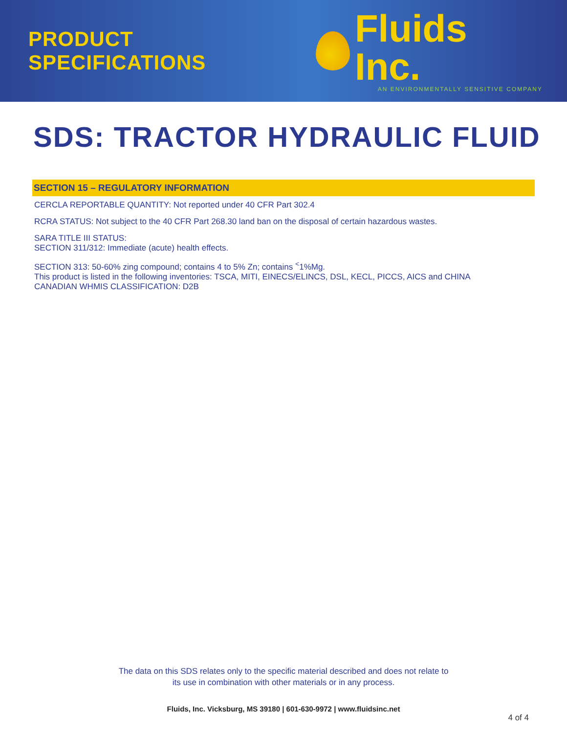PRODUCT SPECIFICATIONS
Fluids Inc.
AN ENVIRONMENTALLY SENSITIVE COMPANY
SDS: TRACTOR HYDRAULIC FLUID
SECTION 15 – REGULATORY INFORMATION
CERCLA REPORTABLE QUANTITY: Not reported under 40 CFR Part 302.4
RCRA STATUS: Not subject to the 40 CFR Part 268.30 land ban on the disposal of certain hazardous wastes.
SARA TITLE III STATUS:
SECTION 311/312: Immediate (acute) health effects.
SECTION 313: 50-60% zing compound; contains 4 to 5% Zn; contains <sup><</sup>1%Mg.
This product is listed in the following inventories: TSCA, MITI, EINECS/ELINCS, DSL, KECL, PICCS, AICS and CHINA
CANADIAN WHMIS CLASSIFICATION: D2B
The data on this SDS relates only to the specific material described and does not relate to
its use in combination with other materials or in any process.
Fluids, Inc. Vicksburg, MS 39180 | 601-630-9972 | www.fluidsinc.net
4 of 4